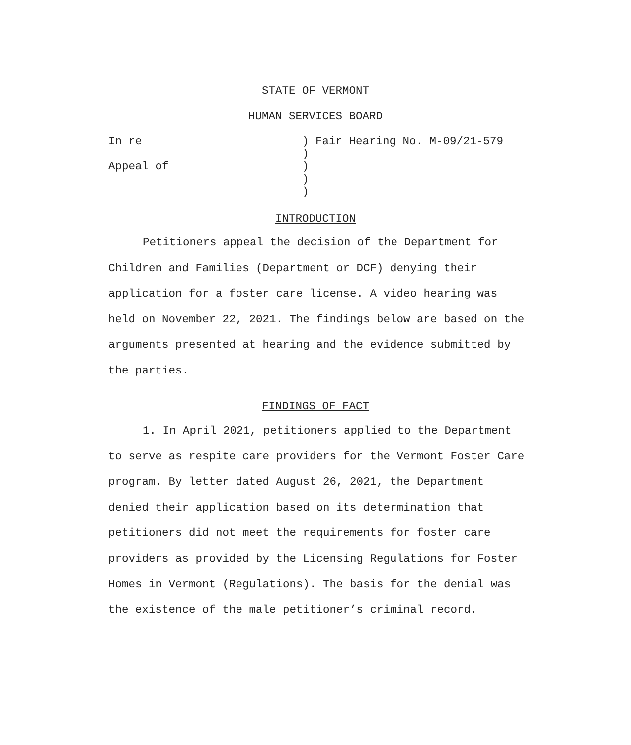STATE OF VERMONT
HUMAN SERVICES BOARD
| In re | ) Fair Hearing No. M-09/21-579 |
| | ) |
| Appeal of | ) |
| | ) |
| | ) |
INTRODUCTION
Petitioners appeal the decision of the Department for Children and Families (Department or DCF) denying their application for a foster care license. A video hearing was held on November 22, 2021. The findings below are based on the arguments presented at hearing and the evidence submitted by the parties.
FINDINGS OF FACT
1. In April 2021, petitioners applied to the Department to serve as respite care providers for the Vermont Foster Care program. By letter dated August 26, 2021, the Department denied their application based on its determination that petitioners did not meet the requirements for foster care providers as provided by the Licensing Regulations for Foster Homes in Vermont (Regulations). The basis for the denial was the existence of the male petitioner’s criminal record.